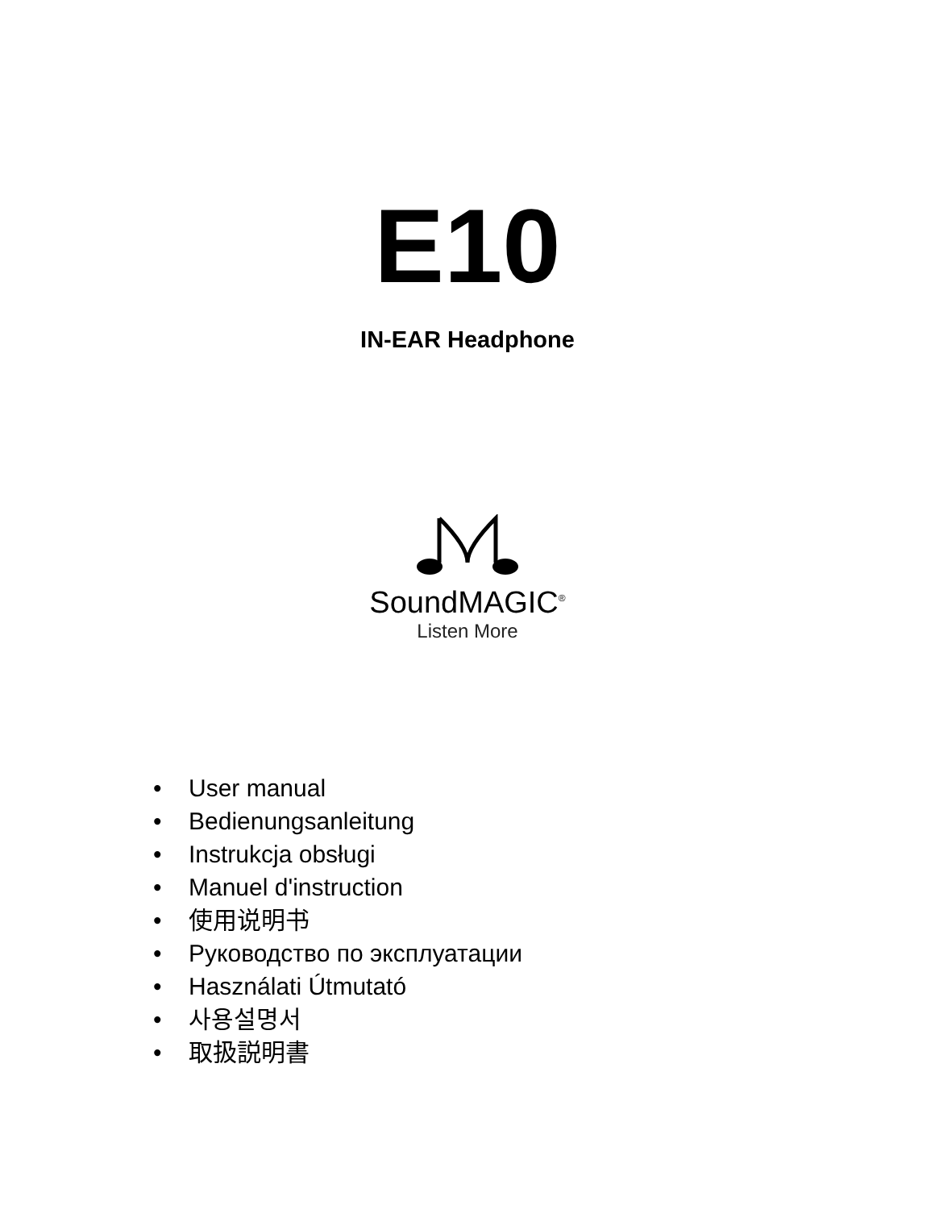E10
IN-EAR Headphone
SoundMAGIC<sup>®</sup>
Listen More
• User manual
• Bedienungsanleitung
• Instrukcja obsługi
• Manuel d'instruction
• 使用说明书
• Руководство по эксплуатации
• Használati Útmutató
• 사용설명서
• 取扱説明書